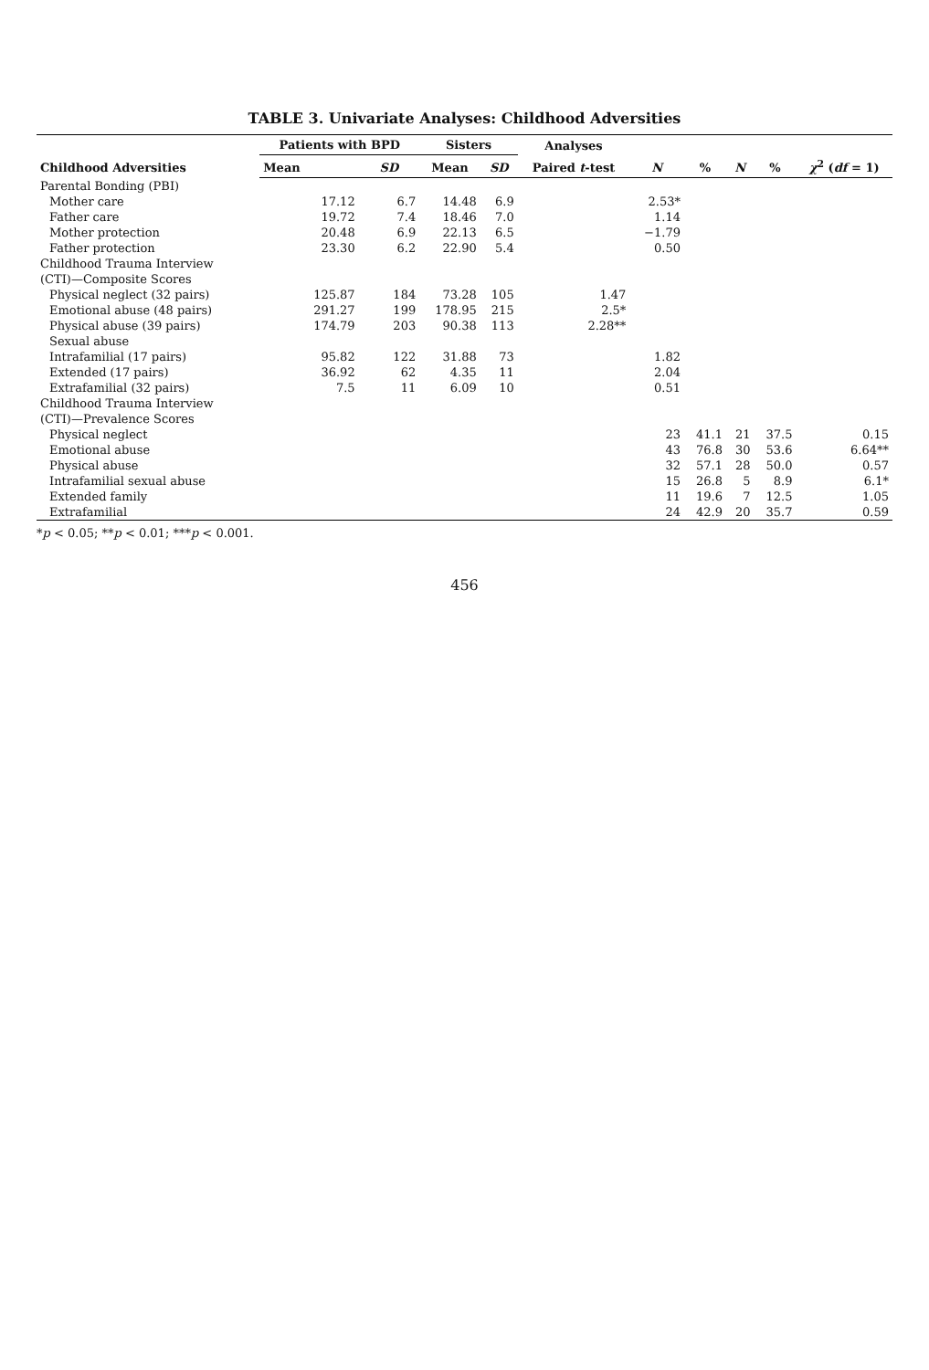TABLE 3. Univariate Analyses: Childhood Adversities
| Childhood Adversities | Patients with BPD | | Sisters | | Analyses | | | | | |
| --- | --- | --- | --- | --- | --- | --- | --- | --- | --- | --- |
| | Mean | SD | Mean | SD | Paired t -test | N | % | N | % | χ<sup>2</sup> ( df = 1) |
| Parental Bonding (PBI) | | | | | | | | | | |
| Mother care | 17.12 | 6.7 | 14.48 | 6.9 | | 2.53* | | | | |
| Father care | 19.72 | 7.4 | 18.46 | 7.0 | | 1.14 | | | | |
| Mother protection | 20.48 | 6.9 | 22.13 | 6.5 | | −1.79 | | | | |
| Father protection | 23.30 | 6.2 | 22.90 | 5.4 | | 0.50 | | | | |
| Childhood Trauma Interview | | | | | | | | | | |
| (CTI)—Composite Scores | | | | | | | | | | |
| Physical neglect (32 pairs) | 125.87 | 184 | 73.28 | 105 | 1.47 | | | | | |
| Emotional abuse (48 pairs) | 291.27 | 199 | 178.95 | 215 | 2.5* | | | | | |
| Physical abuse (39 pairs) | 174.79 | 203 | 90.38 | 113 | 2.28** | | | | | |
| Sexual abuse | | | | | | | | | | |
| Intrafamilial (17 pairs) | 95.82 | 122 | 31.88 | 73 | | 1.82 | | | | |
| Extended (17 pairs) | 36.92 | 62 | 4.35 | 11 | | 2.04 | | | | |
| Extrafamilial (32 pairs) | 7.5 | 11 | 6.09 | 10 | | 0.51 | | | | |
| Childhood Trauma Interview | | | | | | | | | | |
| (CTI)—Prevalence Scores | | | | | | | | | | |
| Physical neglect | | | | | | 23 | 41.1 | 21 | 37.5 | 0.15 |
| Emotional abuse | | | | | | 43 | 76.8 | 30 | 53.6 | 6.64** |
| Physical abuse | | | | | | 32 | 57.1 | 28 | 50.0 | 0.57 |
| Intrafamilial sexual abuse | | | | | | 15 | 26.8 | 5 | 8.9 | 6.1* |
| Extended family | | | | | | 11 | 19.6 | 7 | 12.5 | 1.05 |
| Extrafamilial | | | | | | 24 | 42.9 | 20 | 35.7 | 0.59 |
*p < 0.05; **p < 0.01; ***p < 0.001.
456